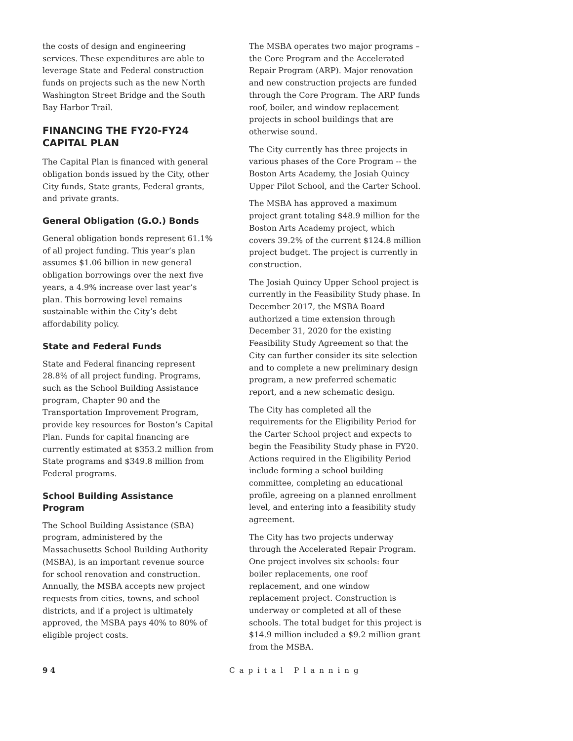the costs of design and engineering services. These expenditures are able to leverage State and Federal construction funds on projects such as the new North Washington Street Bridge and the South Bay Harbor Trail.
FINANCING THE FY20-FY24 CAPITAL PLAN
The Capital Plan is financed with general obligation bonds issued by the City, other City funds, State grants, Federal grants, and private grants.
General Obligation (G.O.) Bonds
General obligation bonds represent 61.1% of all project funding. This year’s plan assumes $1.06 billion in new general obligation borrowings over the next five years, a 4.9% increase over last year’s plan. This borrowing level remains sustainable within the City’s debt affordability policy.
State and Federal Funds
State and Federal financing represent 28.8% of all project funding. Programs, such as the School Building Assistance program, Chapter 90 and the Transportation Improvement Program, provide key resources for Boston’s Capital Plan. Funds for capital financing are currently estimated at $353.2 million from State programs and $349.8 million from Federal programs.
School Building Assistance Program
The School Building Assistance (SBA) program, administered by the Massachusetts School Building Authority (MSBA), is an important revenue source for school renovation and construction. Annually, the MSBA accepts new project requests from cities, towns, and school districts, and if a project is ultimately approved, the MSBA pays 40% to 80% of eligible project costs.
The MSBA operates two major programs – the Core Program and the Accelerated Repair Program (ARP). Major renovation and new construction projects are funded through the Core Program. The ARP funds roof, boiler, and window replacement projects in school buildings that are otherwise sound.
The City currently has three projects in various phases of the Core Program -- the Boston Arts Academy, the Josiah Quincy Upper Pilot School, and the Carter School.
The MSBA has approved a maximum project grant totaling $48.9 million for the Boston Arts Academy project, which covers 39.2% of the current $124.8 million project budget. The project is currently in construction.
The Josiah Quincy Upper School project is currently in the Feasibility Study phase. In December 2017, the MSBA Board authorized a time extension through December 31, 2020 for the existing Feasibility Study Agreement so that the City can further consider its site selection and to complete a new preliminary design program, a new preferred schematic report, and a new schematic design.
The City has completed all the requirements for the Eligibility Period for the Carter School project and expects to begin the Feasibility Study phase in FY20. Actions required in the Eligibility Period include forming a school building committee, completing an educational profile, agreeing on a planned enrollment level, and entering into a feasibility study agreement.
The City has two projects underway through the Accelerated Repair Program. One project involves six schools: four boiler replacements, one roof replacement, and one window replacement project. Construction is underway or completed at all of these schools. The total budget for this project is $14.9 million included a $9.2 million grant from the MSBA.
94 Capital Planning